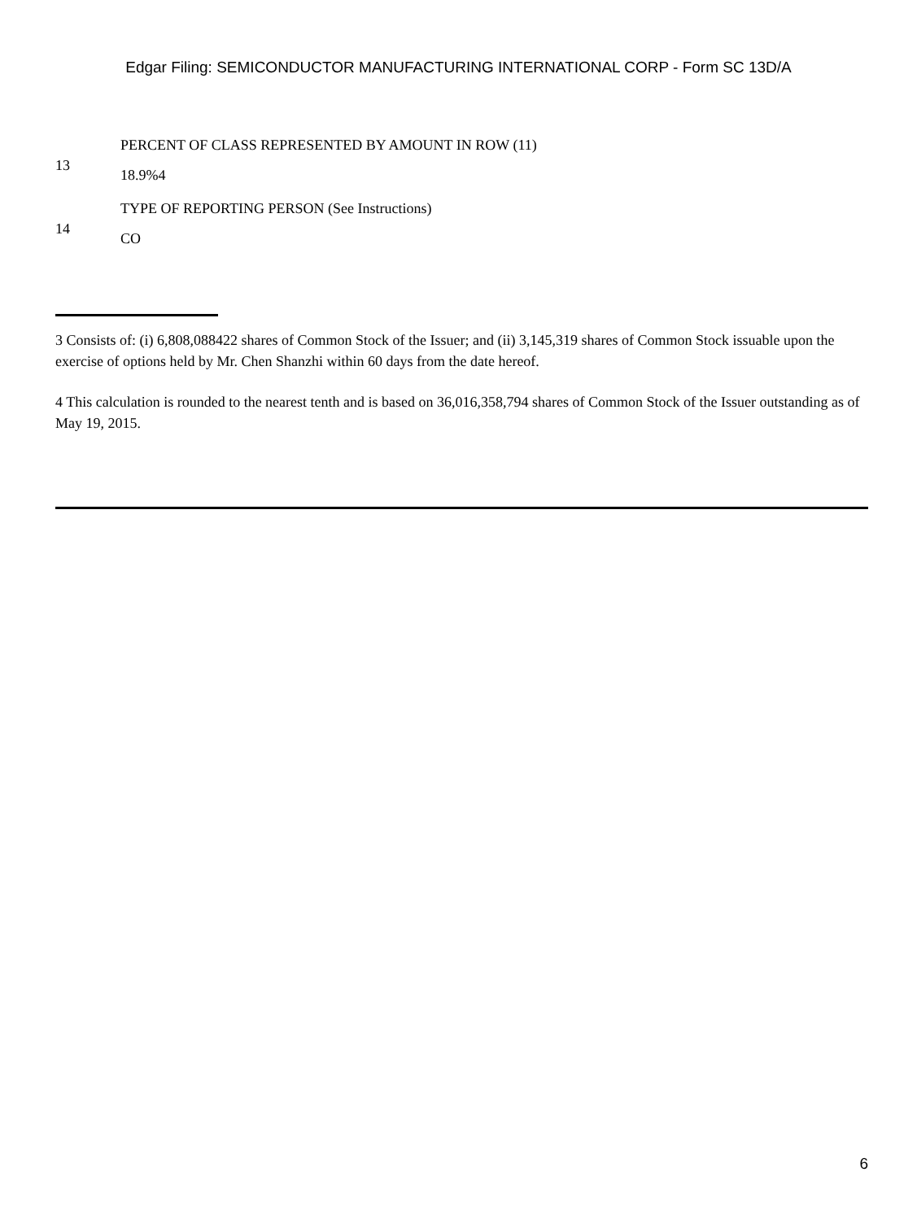Edgar Filing: SEMICONDUCTOR MANUFACTURING INTERNATIONAL CORP - Form SC 13D/A
| 13 | PERCENT OF CLASS REPRESENTED BY AMOUNT IN ROW (11) 18.9%4 |
| 14 | TYPE OF REPORTING PERSON (See Instructions) CO |
3 Consists of: (i) 6,808,088422 shares of Common Stock of the Issuer; and (ii) 3,145,319 shares of Common Stock issuable upon the exercise of options held by Mr. Chen Shanzhi within 60 days from the date hereof.
4 This calculation is rounded to the nearest tenth and is based on 36,016,358,794 shares of Common Stock of the Issuer outstanding as of May 19, 2015.
6